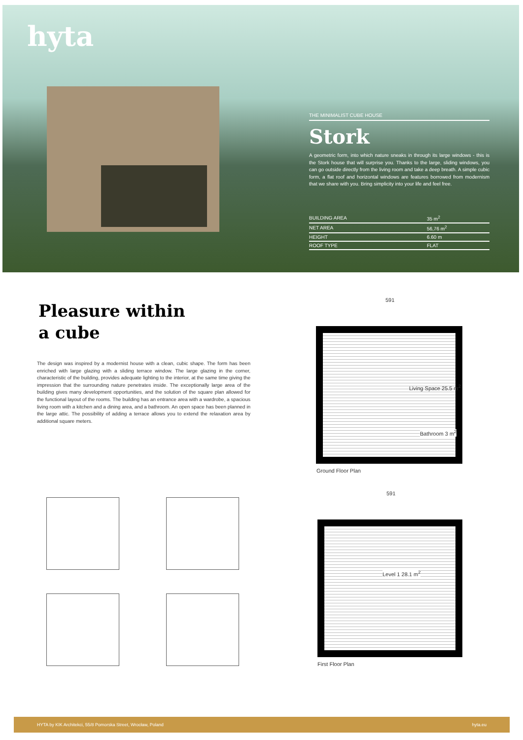hyta
THE MINIMALIST CUBE HOUSE
Stork
A geometric form, into which nature sneaks in through its large windows - this is the Stork house that will surprise you. Thanks to the large, sliding windows, you can go outside directly from the living room and take a deep breath. A simple cubic form, a flat roof and horizontal windows are features borrowed from modernism that we share with you. Bring simplicity into your life and feel free.
| BUILDING AREA | 35 m<sup>2</sup> |
| NET AREA | 56,76 m<sup>2</sup> |
| HEIGHT | 6.60 m |
| ROOF TYPE | FLAT |
Pleasure within
a cube
The design was inspired by a modernist house with a clean, cubic shape. The form has been enriched with large glazing with a sliding terrace window. The large glazing in the corner, characteristic of the building, provides adequate lighting to the interior, at the same time giving the impression that the surrounding nature penetrates inside. The exceptionally large area of the building gives many development opportunities, and the solution of the square plan allowed for the functional layout of the rooms. The building has an entrance area with a wardrobe, a spacious living room with a kitchen and a dining area, and a bathroom. An open space has been planned in the large attic. The possibility of adding a terrace allows you to extend the relaxation area by additional square meters.
591
Living Space 25.5 m<sup>2</sup>
Bathroom 3 m<sup>2</sup>
Ground Floor Plan
591
Level 1 28.1 m<sup>2</sup>
First Floor Plan
HYTA by KIK Architekci, 55/8 Pomorska Street, Wrocław, Poland hyta.eu